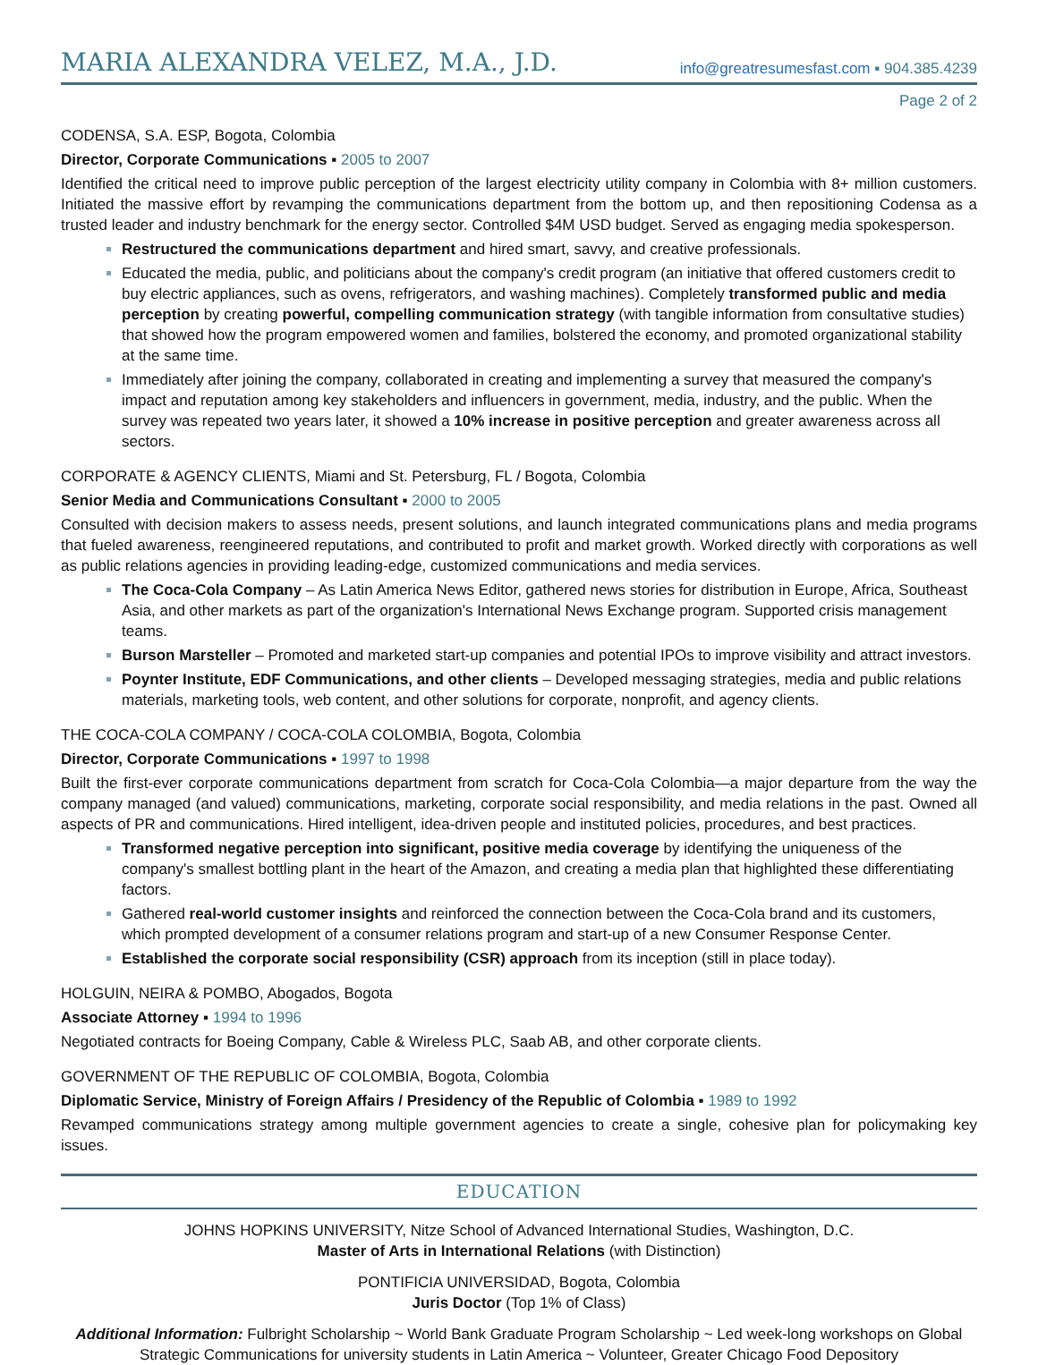MARIA ALEXANDRA VELEZ, M.A., J.D.
info@greatresumesfast.com ▪ 904.385.4239
Page 2 of 2
CODENSA, S.A. ESP, Bogota, Colombia
Director, Corporate Communications ▪ 2005 to 2007
Identified the critical need to improve public perception of the largest electricity utility company in Colombia with 8+ million customers. Initiated the massive effort by revamping the communications department from the bottom up, and then repositioning Codensa as a trusted leader and industry benchmark for the energy sector. Controlled $4M USD budget. Served as engaging media spokesperson.
Restructured the communications department and hired smart, savvy, and creative professionals.
Educated the media, public, and politicians about the company's credit program (an initiative that offered customers credit to buy electric appliances, such as ovens, refrigerators, and washing machines). Completely transformed public and media perception by creating powerful, compelling communication strategy (with tangible information from consultative studies) that showed how the program empowered women and families, bolstered the economy, and promoted organizational stability at the same time.
Immediately after joining the company, collaborated in creating and implementing a survey that measured the company's impact and reputation among key stakeholders and influencers in government, media, industry, and the public. When the survey was repeated two years later, it showed a 10% increase in positive perception and greater awareness across all sectors.
CORPORATE & AGENCY CLIENTS, Miami and St. Petersburg, FL / Bogota, Colombia
Senior Media and Communications Consultant ▪ 2000 to 2005
Consulted with decision makers to assess needs, present solutions, and launch integrated communications plans and media programs that fueled awareness, reengineered reputations, and contributed to profit and market growth. Worked directly with corporations as well as public relations agencies in providing leading-edge, customized communications and media services.
The Coca-Cola Company – As Latin America News Editor, gathered news stories for distribution in Europe, Africa, Southeast Asia, and other markets as part of the organization's International News Exchange program. Supported crisis management teams.
Burson Marsteller – Promoted and marketed start-up companies and potential IPOs to improve visibility and attract investors.
Poynter Institute, EDF Communications, and other clients – Developed messaging strategies, media and public relations materials, marketing tools, web content, and other solutions for corporate, nonprofit, and agency clients.
THE COCA-COLA COMPANY / COCA-COLA COLOMBIA, Bogota, Colombia
Director, Corporate Communications ▪ 1997 to 1998
Built the first-ever corporate communications department from scratch for Coca-Cola Colombia—a major departure from the way the company managed (and valued) communications, marketing, corporate social responsibility, and media relations in the past. Owned all aspects of PR and communications. Hired intelligent, idea-driven people and instituted policies, procedures, and best practices.
Transformed negative perception into significant, positive media coverage by identifying the uniqueness of the company's smallest bottling plant in the heart of the Amazon, and creating a media plan that highlighted these differentiating factors.
Gathered real-world customer insights and reinforced the connection between the Coca-Cola brand and its customers, which prompted development of a consumer relations program and start-up of a new Consumer Response Center.
Established the corporate social responsibility (CSR) approach from its inception (still in place today).
HOLGUIN, NEIRA & POMBO, Abogados, Bogota
Associate Attorney ▪ 1994 to 1996
Negotiated contracts for Boeing Company, Cable & Wireless PLC, Saab AB, and other corporate clients.
GOVERNMENT OF THE REPUBLIC OF COLOMBIA, Bogota, Colombia
Diplomatic Service, Ministry of Foreign Affairs / Presidency of the Republic of Colombia ▪ 1989 to 1992
Revamped communications strategy among multiple government agencies to create a single, cohesive plan for policymaking key issues.
EDUCATION
JOHNS HOPKINS UNIVERSITY, Nitze School of Advanced International Studies, Washington, D.C.
Master of Arts in International Relations (with Distinction)
PONTIFICIA UNIVERSIDAD, Bogota, Colombia
Juris Doctor (Top 1% of Class)
Additional Information: Fulbright Scholarship ~ World Bank Graduate Program Scholarship ~ Led week-long workshops on Global Strategic Communications for university students in Latin America ~ Volunteer, Greater Chicago Food Depository